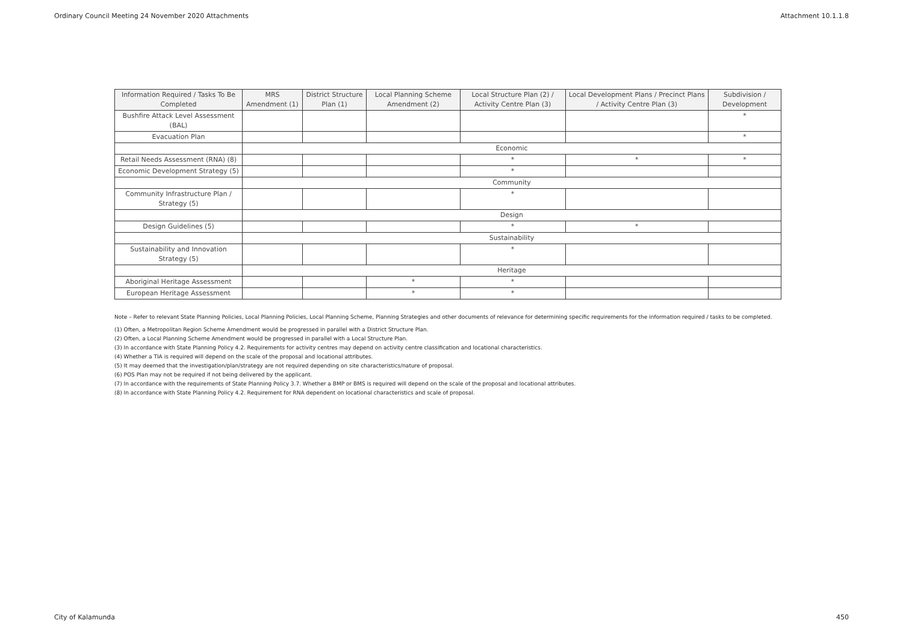Ordinary Council Meeting 24 November 2020 Attachments Attachment 10.1.1.8
| Information Required / Tasks To Be Completed | MRS Amendment (1) | District Structure Plan (1) | Local Planning Scheme Amendment (2) | Local Structure Plan (2) / Activity Centre Plan (3) | Local Development Plans / Precinct Plans / Activity Centre Plan (3) | Subdivision / Development |
| --- | --- | --- | --- | --- | --- | --- |
| Bushfire Attack Level Assessment (BAL) | | | | | | * |
| Evacuation Plan | | | | | | * |
| | Economic | | | | | |
| Retail Needs Assessment (RNA) (8) | | | | * | * | * |
| Economic Development Strategy (5) | | | | * | | |
| | Community | | | | | |
| Community Infrastructure Plan / Strategy (5) | | | | * | | |
| | Design | | | | | |
| Design Guidelines (5) | | | | * | * | |
| | Sustainability | | | | | |
| Sustainability and Innovation Strategy (5) | | | | * | | |
| | Heritage | | | | | |
| Aboriginal Heritage Assessment | | | * | * | | |
| European Heritage Assessment | | | * | * | | |
Note – Refer to relevant State Planning Policies, Local Planning Policies, Local Planning Scheme, Planning Strategies and other documents of relevance for determining specific requirements for the information required / tasks to be completed.
(1) Often, a Metropolitan Region Scheme Amendment would be progressed in parallel with a District Structure Plan.
(2) Often, a Local Planning Scheme Amendment would be progressed in parallel with a Local Structure Plan.
(3) In accordance with State Planning Policy 4.2. Requirements for activity centres may depend on activity centre classification and locational characteristics.
(4) Whether a TIA is required will depend on the scale of the proposal and locational attributes.
(5) It may deemed that the investigation/plan/strategy are not required depending on site characteristics/nature of proposal.
(6) POS Plan may not be required if not being delivered by the applicant.
(7) In accordance with the requirements of State Planning Policy 3.7. Whether a BMP or BMS is required will depend on the scale of the proposal and locational attributes.
(8) In accordance with State Planning Policy 4.2. Requirement for RNA dependent on locational characteristics and scale of proposal.
City of Kalamunda 450